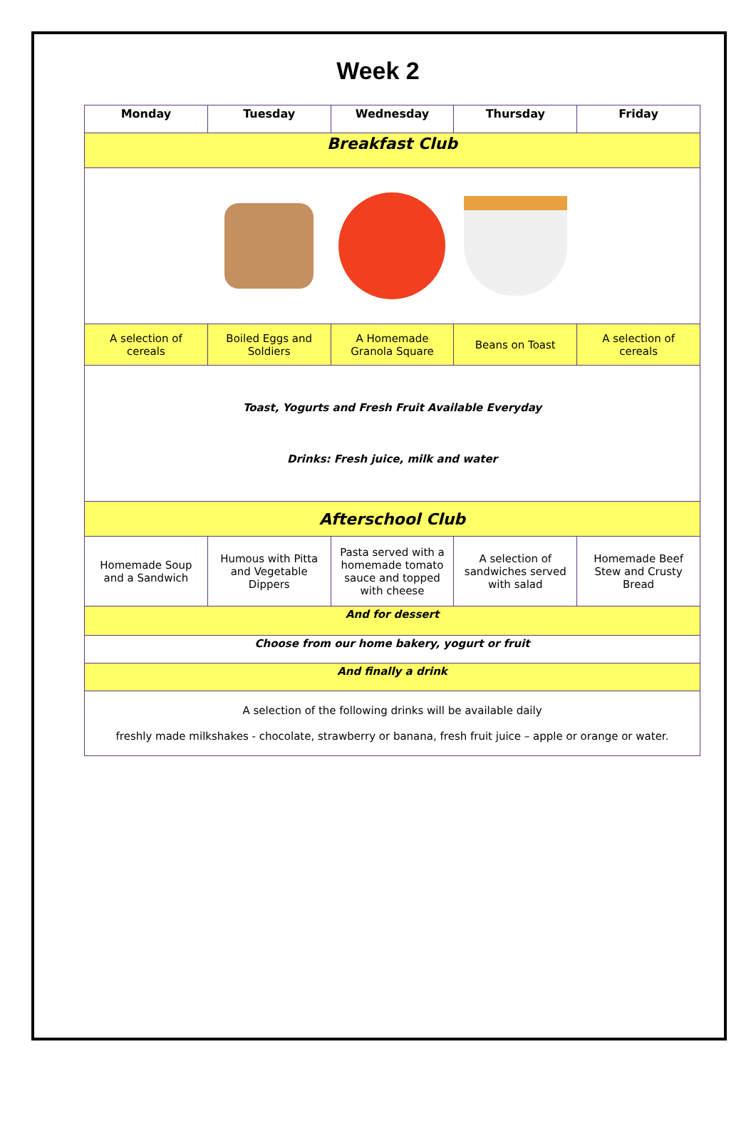Week 2
| Monday | Tuesday | Wednesday | Thursday | Friday |
| --- | --- | --- | --- | --- |
| Breakfast Club | | | | |
| A selection of cereals | Boiled Eggs and Soldiers | A Homemade Granola Square | Beans on Toast | A selection of cereals |
| Toast, Yogurts and Fresh Fruit Available Everyday Drinks: Fresh juice, milk and water | | | | |
| Afterschool Club | | | | |
| Homemade Soup and a Sandwich | Humous with Pitta and Vegetable Dippers | Pasta served with a homemade tomato sauce and topped with cheese | A selection of sandwiches served with salad | Homemade Beef Stew and Crusty Bread |
| And for dessert | | | | |
| Choose from our home bakery, yogurt or fruit | | | | |
| And finally a drink | | | | |
| A selection of the following drinks will be available daily freshly made milkshakes - chocolate, strawberry or banana, fresh fruit juice – apple or orange or water. | | | | |